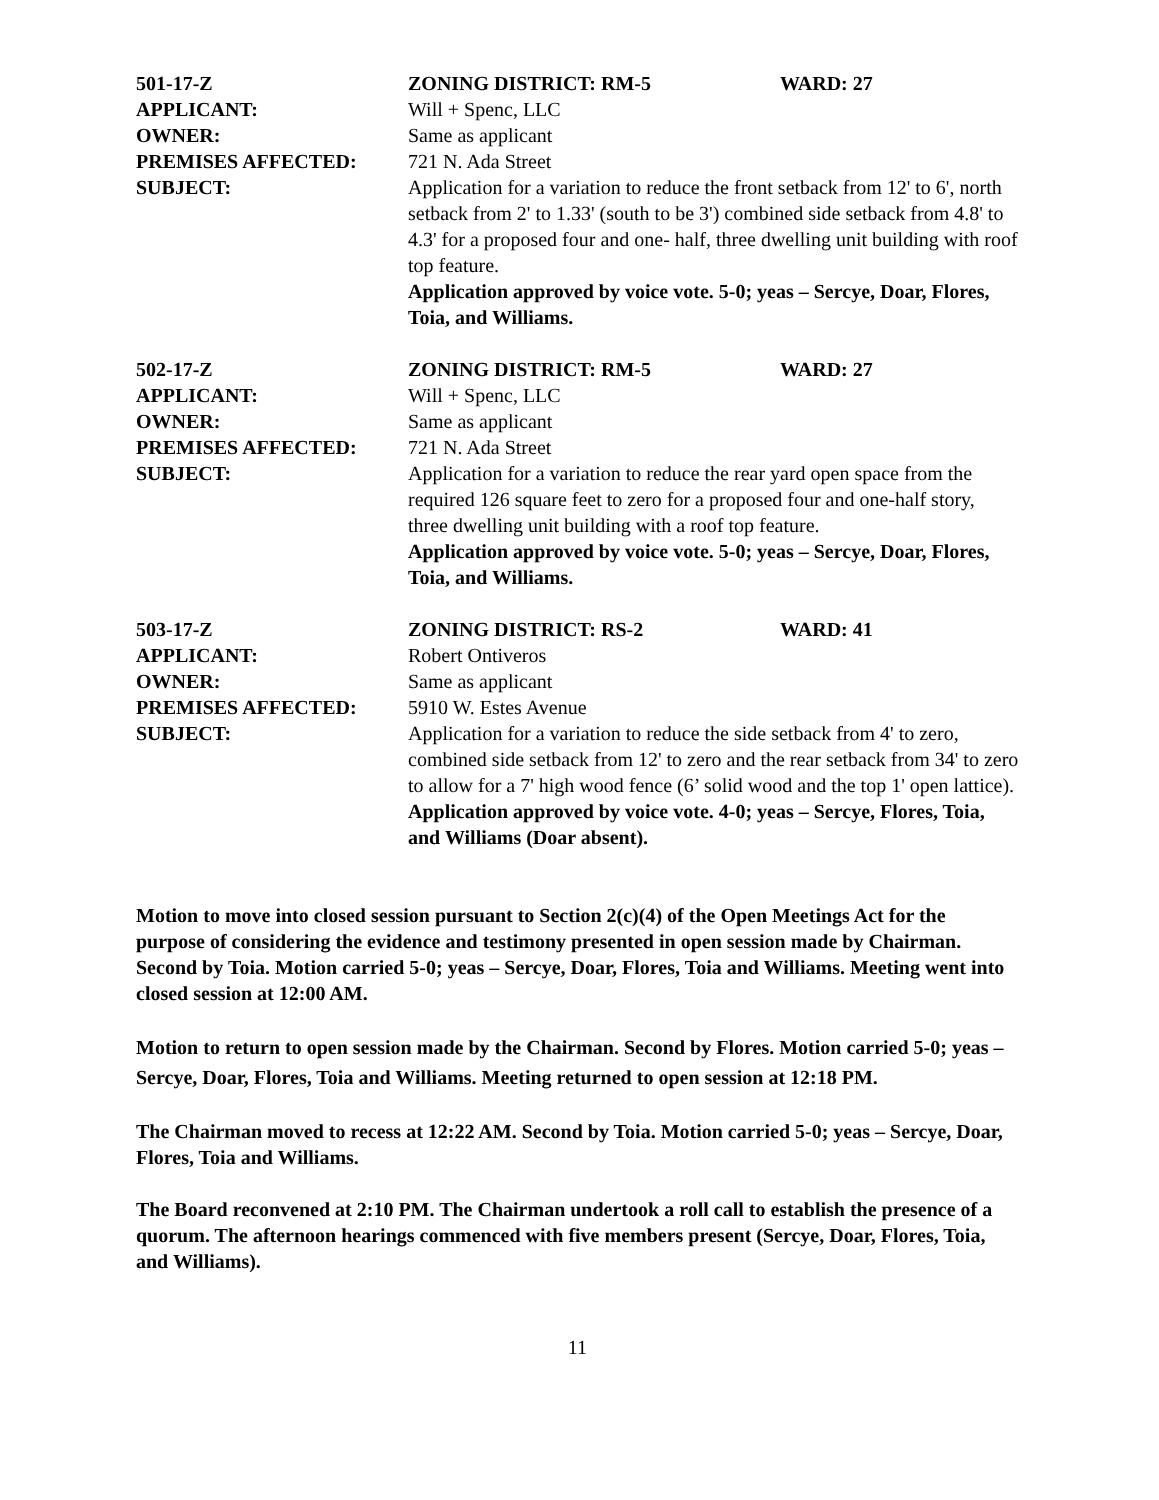501-17-Z ZONING DISTRICT: RM-5 WARD: 27
APPLICANT: Will + Spenc, LLC
OWNER: Same as applicant
PREMISES AFFECTED: 721 N. Ada Street
SUBJECT: Application for a variation to reduce the front setback from 12' to 6', north setback from 2' to 1.33' (south to be 3') combined side setback from 4.8' to 4.3' for a proposed four and one- half, three dwelling unit building with roof top feature.
Application approved by voice vote. 5-0; yeas – Sercye, Doar, Flores, Toia, and Williams.
502-17-Z ZONING DISTRICT: RM-5 WARD: 27
APPLICANT: Will + Spenc, LLC
OWNER: Same as applicant
PREMISES AFFECTED: 721 N. Ada Street
SUBJECT: Application for a variation to reduce the rear yard open space from the required 126 square feet to zero for a proposed four and one-half story, three dwelling unit building with a roof top feature.
Application approved by voice vote. 5-0; yeas – Sercye, Doar, Flores, Toia, and Williams.
503-17-Z ZONING DISTRICT: RS-2 WARD: 41
APPLICANT: Robert Ontiveros
OWNER: Same as applicant
PREMISES AFFECTED: 5910 W. Estes Avenue
SUBJECT: Application for a variation to reduce the side setback from 4' to zero, combined side setback from 12' to zero and the rear setback from 34' to zero to allow for a 7' high wood fence (6’ solid wood and the top 1' open lattice).
Application approved by voice vote. 4-0; yeas – Sercye, Flores, Toia, and Williams (Doar absent).
Motion to move into closed session pursuant to Section 2(c)(4) of the Open Meetings Act for the purpose of considering the evidence and testimony presented in open session made by Chairman. Second by Toia. Motion carried 5-0; yeas – Sercye, Doar, Flores, Toia and Williams. Meeting went into closed session at 12:00 AM.
Motion to return to open session made by the Chairman. Second by Flores. Motion carried 5-0; yeas – Sercye, Doar, Flores, Toia and Williams. Meeting returned to open session at 12:18 PM.
The Chairman moved to recess at 12:22 AM. Second by Toia. Motion carried 5-0; yeas – Sercye, Doar, Flores, Toia and Williams.
The Board reconvened at 2:10 PM. The Chairman undertook a roll call to establish the presence of a quorum. The afternoon hearings commenced with five members present (Sercye, Doar, Flores, Toia, and Williams).
11